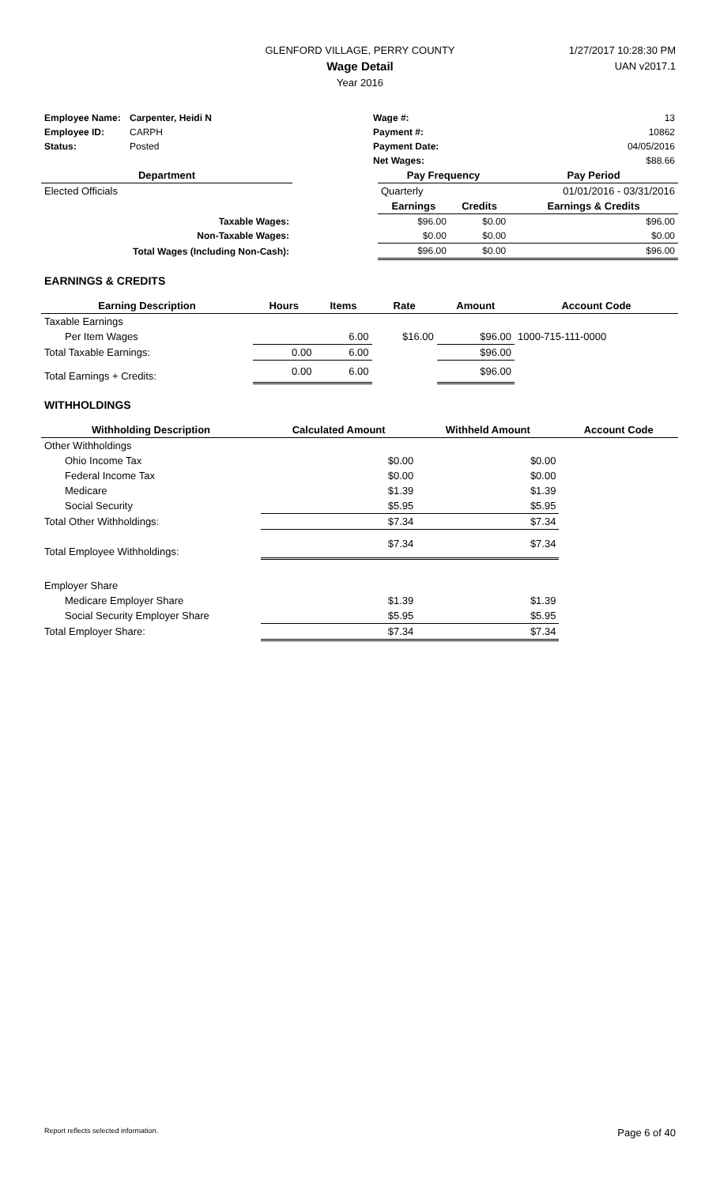GLENFORD VILLAGE, PERRY COUNTY
Wage Detail
Year 2016
1/27/2017 10:28:30 PM
UAN v2017.1
| Employee Name: | Carpenter, Heidi N | Wage #: | 13 |
| Employee ID: | CARPH | Payment #: | 10862 |
| Status: | Posted | Payment Date: | 04/05/2016 |
| | | Net Wages: | $88.66 |
| Department | | Pay Frequency | | Pay Period |
| --- | --- | --- | --- | --- |
| Elected Officials | | Quarterly | | 01/01/2016 - 03/31/2016 |
| | | Earnings | Credits | Earnings & Credits |
| Taxable Wages: | | $96.00 | $0.00 | $96.00 |
| Non-Taxable Wages: | | $0.00 | $0.00 | $0.00 |
| Total Wages (Including Non-Cash): | | $96.00 | $0.00 | $96.00 |
EARNINGS & CREDITS
| Earning Description | Hours | Items | Rate | Amount | Account Code |
| --- | --- | --- | --- | --- | --- |
| Taxable Earnings | | | | | |
| Per Item Wages | | 6.00 | $16.00 | $96.00 | 1000-715-111-0000 |
| Total Taxable Earnings: | 0.00 | 6.00 | | $96.00 | |
| Total Earnings + Credits: | 0.00 | 6.00 | | $96.00 | |
WITHHOLDINGS
| Withholding Description | Calculated Amount | Withheld Amount | Account Code |
| --- | --- | --- | --- |
| Other Withholdings | | | |
| Ohio Income Tax | $0.00 | $0.00 | |
| Federal Income Tax | $0.00 | $0.00 | |
| Medicare | $1.39 | $1.39 | |
| Social Security | $5.95 | $5.95 | |
| Total Other Withholdings: | $7.34 | $7.34 | |
| Total Employee Withholdings: | $7.34 | $7.34 | |
| Employer Share | | | |
| Medicare Employer Share | $1.39 | $1.39 | |
| Social Security Employer Share | $5.95 | $5.95 | |
| Total Employer Share: | $7.34 | $7.34 | |
Report reflects selected information. Page 6 of 40